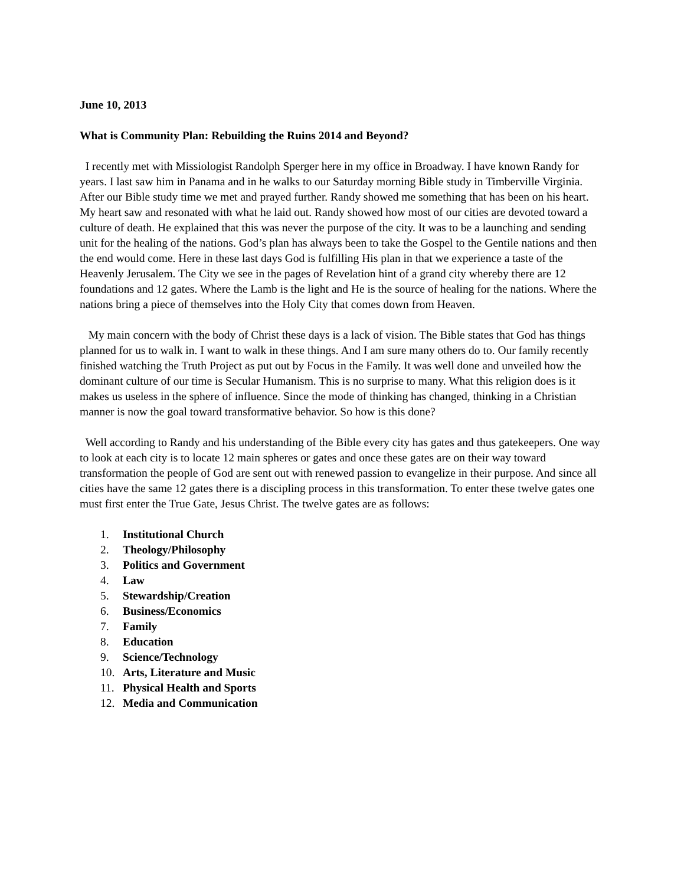June 10, 2013
What is Community Plan: Rebuilding the Ruins 2014 and Beyond?
I recently met with Missiologist Randolph Sperger here in my office in Broadway. I have known Randy for years. I last saw him in Panama and in he walks to our Saturday morning Bible study in Timberville Virginia. After our Bible study time we met and prayed further. Randy showed me something that has been on his heart. My heart saw and resonated with what he laid out. Randy showed how most of our cities are devoted toward a culture of death. He explained that this was never the purpose of the city. It was to be a launching and sending unit for the healing of the nations. God’s plan has always been to take the Gospel to the Gentile nations and then the end would come. Here in these last days God is fulfilling His plan in that we experience a taste of the Heavenly Jerusalem. The City we see in the pages of Revelation hint of a grand city whereby there are 12 foundations and 12 gates. Where the Lamb is the light and He is the source of healing for the nations. Where the nations bring a piece of themselves into the Holy City that comes down from Heaven.
My main concern with the body of Christ these days is a lack of vision. The Bible states that God has things planned for us to walk in. I want to walk in these things. And I am sure many others do to. Our family recently finished watching the Truth Project as put out by Focus in the Family. It was well done and unveiled how the dominant culture of our time is Secular Humanism. This is no surprise to many. What this religion does is it makes us useless in the sphere of influence. Since the mode of thinking has changed, thinking in a Christian manner is now the goal toward transformative behavior. So how is this done?
Well according to Randy and his understanding of the Bible every city has gates and thus gatekeepers. One way to look at each city is to locate 12 main spheres or gates and once these gates are on their way toward transformation the people of God are sent out with renewed passion to evangelize in their purpose. And since all cities have the same 12 gates there is a discipling process in this transformation. To enter these twelve gates one must first enter the True Gate, Jesus Christ. The twelve gates are as follows:
1. Institutional Church
2. Theology/Philosophy
3. Politics and Government
4. Law
5. Stewardship/Creation
6. Business/Economics
7. Family
8. Education
9. Science/Technology
10. Arts, Literature and Music
11. Physical Health and Sports
12. Media and Communication